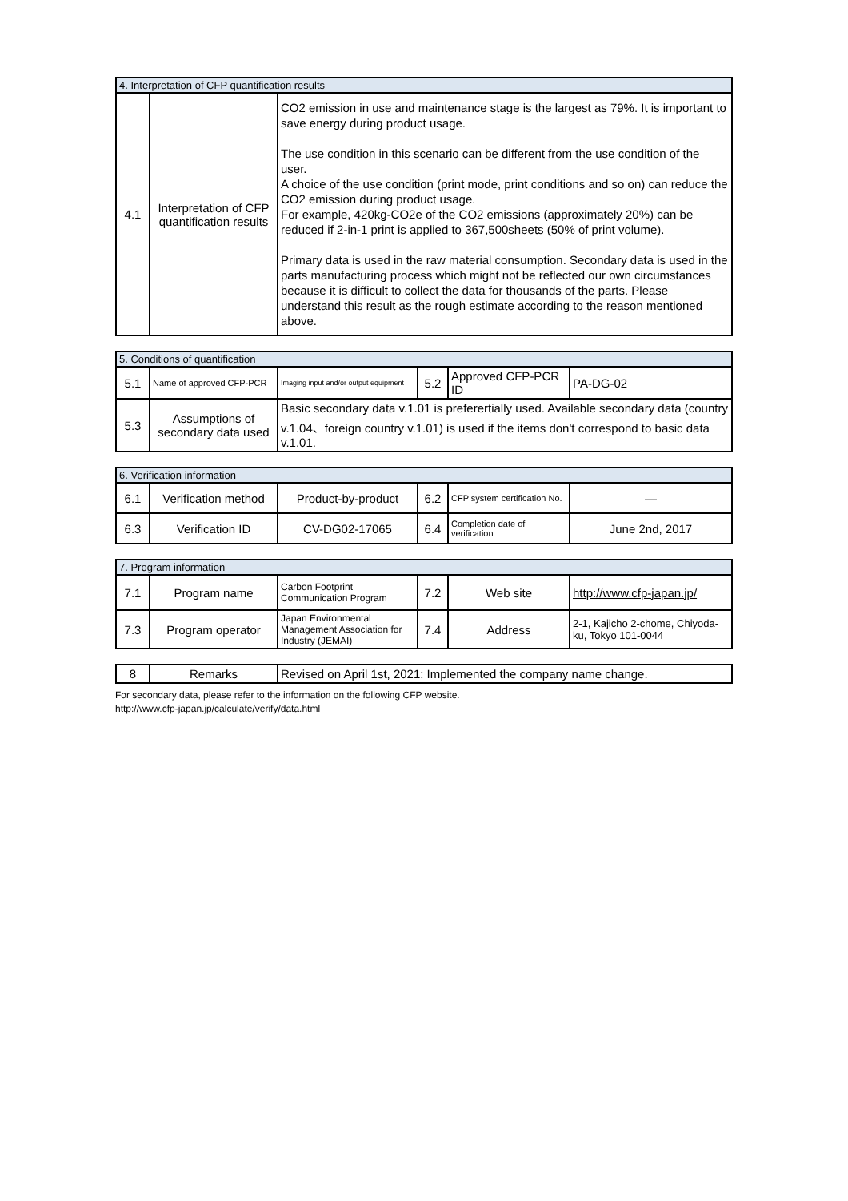| 4. Interpretation of CFP quantification results | | |
| --- | --- | --- |
| 4.1 | Interpretation of CFP quantification results | CO2 emission in use and maintenance stage is the largest as 79%. It is important to save energy during product usage. The use condition in this scenario can be different from the use condition of the user. A choice of the use condition (print mode, print conditions and so on) can reduce the CO2 emission during product usage. For example, 420kg-CO2e of the CO2 emissions (approximately 20%) can be reduced if 2-in-1 print is applied to 367,500sheets (50% of print volume). Primary data is used in the raw material consumption. Secondary data is used in the parts manufacturing process which might not be reflected our own circumstances because it is difficult to collect the data for thousands of the parts. Please understand this result as the rough estimate according to the reason mentioned above. |
| 5. Conditions of quantification | | | | | |
| --- | --- | --- | --- | --- | --- |
| 5.1 | Name of approved CFP-PCR | Imaging input and/or output equipment | 5.2 | Approved CFP-PCR ID | PA-DG-02 |
| 5.3 | Assumptions of secondary data used | Basic secondary data v.1.01 is preferertially used. Available secondary data (country v.1.04、foreign country v.1.01) is used if the items don't correspond to basic data v.1.01. | | | |
| 6. Verification information | | | | | |
| --- | --- | --- | --- | --- | --- |
| 6.1 | Verification method | Product-by-product | 6.2 | CFP system certification No. | — |
| 6.3 | Verification ID | CV-DG02-17065 | 6.4 | Completion date of verification | June 2nd, 2017 |
| 7. Program information | | | | | |
| --- | --- | --- | --- | --- | --- |
| 7.1 | Program name | Carbon Footprint Communication Program | 7.2 | Web site | http://www.cfp-japan.jp/ |
| 7.3 | Program operator | Japan Environmental Management Association for Industry (JEMAI) | 7.4 | Address | 2-1, Kajicho 2-chome, Chiyoda-ku, Tokyo 101-0044 |
| 8 | Remarks | Revised on April 1st, 2021: Implemented the company name change. |
For secondary data, please refer to the information on the following CFP website.
http://www.cfp-japan.jp/calculate/verify/data.html